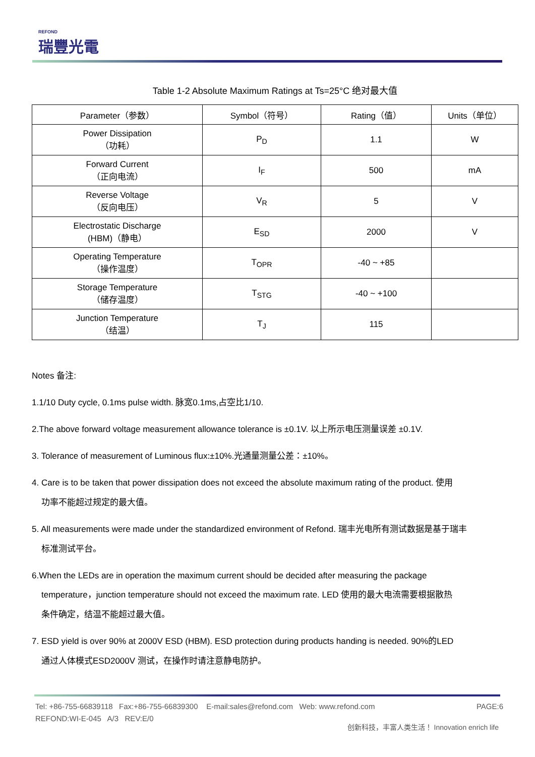REFOND
瑞豐光電
Table 1-2 Absolute Maximum Ratings at Ts=25°C 绝对最大值
| Parameter（参数） | Symbol（符号） | Rating（值） | Units（单位） |
| --- | --- | --- | --- |
| Power Dissipation （功耗） | P<sub>D</sub> | 1.1 | W |
| Forward Current （正向电流） | I<sub>F</sub> | 500 | mA |
| Reverse Voltage （反向电压） | V<sub>R</sub> | 5 | V |
| Electrostatic Discharge (HBM)（静电） | E<sub>SD</sub> | 2000 | V |
| Operating Temperature （操作温度） | T<sub>OPR</sub> | -40 ~ +85 | |
| Storage Temperature （储存温度） | T<sub>STG</sub> | -40 ~ +100 | |
| Junction Temperature （结温） | T<sub>J</sub> | 115 | |
Notes 备注:
1.1/10 Duty cycle, 0.1ms pulse width. 脉宽0.1ms,占空比1/10.
2.The above forward voltage measurement allowance tolerance is ±0.1V. 以上所示电压测量误差 ±0.1V.
3. Tolerance of measurement of Luminous flux:±10%.光通量测量公差：±10%。
4. Care is to be taken that power dissipation does not exceed the absolute maximum rating of the product. 使用
功率不能超过规定的最大值。
5. All measurements were made under the standardized environment of Refond. 瑞丰光电所有测试数据是基于瑞丰
标准测试平台。
6.When the LEDs are in operation the maximum current should be decided after measuring the package
temperature，junction temperature should not exceed the maximum rate. LED 使用的最大电流需要根据散热
条件确定，结温不能超过最大值。
7. ESD yield is over 90% at 2000V ESD (HBM). ESD protection during products handing is needed. 90%的LED
通过人体模式ESD2000V 测试，在操作时请注意静电防护。
PAGE:6 Tel: +86-755-66839118 Fax:+86-755-66839300 E-mail:sales@refond.com Web: www.refond.com
REFOND:WI-E-045 A/3 REV:E/0
创新科技，丰富人类生活！ Innovation enrich life